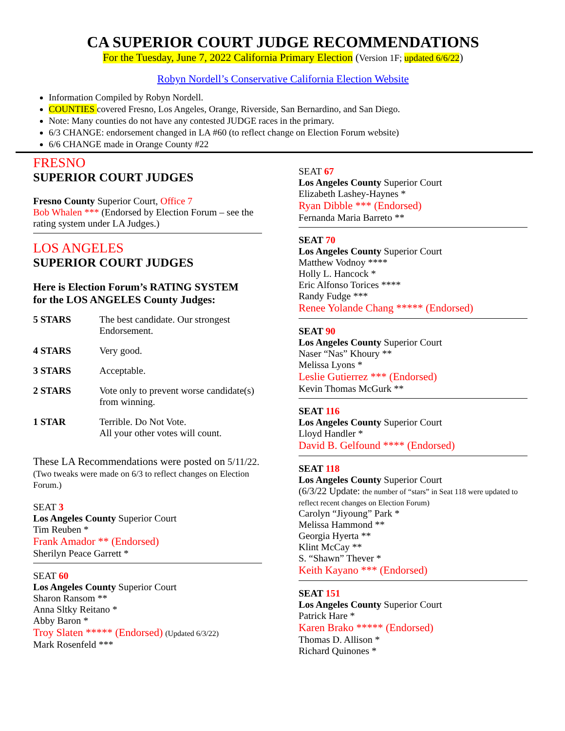CA SUPERIOR COURT JUDGE RECOMMENDATIONS
For the Tuesday, June 7, 2022 California Primary Election (Version 1F; updated 6/6/22)
Robyn Nordell’s Conservative California Election Website
Information Compiled by Robyn Nordell.
COUNTIES covered Fresno, Los Angeles, Orange, Riverside, San Bernardino, and San Diego.
Note: Many counties do not have any contested JUDGE races in the primary.
6/3 CHANGE: endorsement changed in LA #60 (to reflect change on Election Forum website)
6/6 CHANGE made in Orange County #22
FRESNO
SUPERIOR COURT JUDGES
Fresno County Superior Court, Office 7
Bob Whalen *** (Endorsed by Election Forum – see the rating system under LA Judges.)
LOS ANGELES
SUPERIOR COURT JUDGES
Here is Election Forum’s RATING SYSTEM
for the LOS ANGELES County Judges:
| 5 STARS | The best candidate. Our strongest Endorsement. |
| 4 STARS | Very good. |
| 3 STARS | Acceptable. |
| 2 STARS | Vote only to prevent worse candidate(s) from winning. |
| 1 STAR | Terrible. Do Not Vote. All your other votes will count. |
These LA Recommendations were posted on 5/11/22.
(Two tweaks were made on 6/3 to reflect changes on Election Forum.)
SEAT 3
Los Angeles County Superior Court
Tim Reuben *
Frank Amador ** (Endorsed)
Sherilyn Peace Garrett *
SEAT 60
Los Angeles County Superior Court
Sharon Ransom **
Anna Sltky Reitano *
Abby Baron *
Troy Slaten ***** (Endorsed) (Updated 6/3/22)
Mark Rosenfeld ***
SEAT 67
Los Angeles County Superior Court
Elizabeth Lashey-Haynes *
Ryan Dibble *** (Endorsed)
Fernanda Maria Barreto **
SEAT 70
Los Angeles County Superior Court
Matthew Vodnoy ****
Holly L. Hancock *
Eric Alfonso Torices ****
Randy Fudge ***
Renee Yolande Chang ***** (Endorsed)
SEAT 90
Los Angeles County Superior Court
Naser “Nas” Khoury **
Melissa Lyons *
Leslie Gutierrez *** (Endorsed)
Kevin Thomas McGurk **
SEAT 116
Los Angeles County Superior Court
Lloyd Handler *
David B. Gelfound **** (Endorsed)
SEAT 118
Los Angeles County Superior Court
(6/3/22 Update: the number of “stars” in Seat 118 were updated to reflect recent changes on Election Forum)
Carolyn “Jiyoung” Park *
Melissa Hammond **
Georgia Hyerta **
Klint McCay **
S. “Shawn” Thever *
Keith Kayano *** (Endorsed)
SEAT 151
Los Angeles County Superior Court
Patrick Hare *
Karen Brako ***** (Endorsed)
Thomas D. Allison *
Richard Quinones *